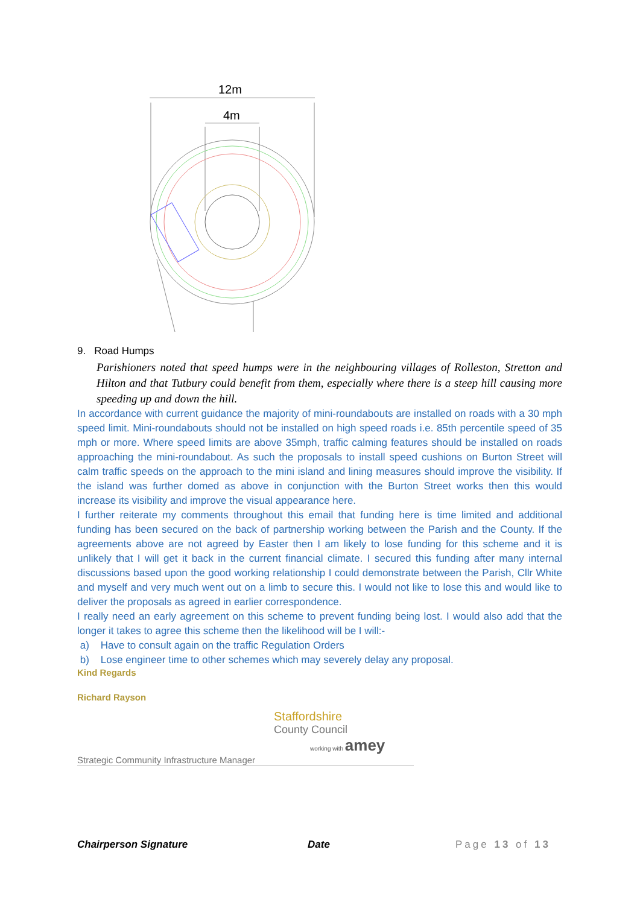12m
4m
9. Road Humps
Parishioners noted that speed humps were in the neighbouring villages of Rolleston, Stretton and Hilton and that Tutbury could benefit from them, especially where there is a steep hill causing more speeding up and down the hill.
In accordance with current guidance the majority of mini-roundabouts are installed on roads with a 30 mph speed limit. Mini-roundabouts should not be installed on high speed roads i.e. 85th percentile speed of 35 mph or more. Where speed limits are above 35mph, traffic calming features should be installed on roads approaching the mini-roundabout. As such the proposals to install speed cushions on Burton Street will calm traffic speeds on the approach to the mini island and lining measures should improve the visibility. If the island was further domed as above in conjunction with the Burton Street works then this would increase its visibility and improve the visual appearance here.
I further reiterate my comments throughout this email that funding here is time limited and additional funding has been secured on the back of partnership working between the Parish and the County. If the agreements above are not agreed by Easter then I am likely to lose funding for this scheme and it is unlikely that I will get it back in the current financial climate. I secured this funding after many internal discussions based upon the good working relationship I could demonstrate between the Parish, Cllr White and myself and very much went out on a limb to secure this. I would not like to lose this and would like to deliver the proposals as agreed in earlier correspondence.
I really need an early agreement on this scheme to prevent funding being lost. I would also add that the longer it takes to agree this scheme then the likelihood will be I will:-
a) Have to consult again on the traffic Regulation Orders
b) Lose engineer time to other schemes which may severely delay any proposal.
Kind Regards
Richard Rayson
Staffordshire
County Council
working with amey
Strategic Community Infrastructure Manager
Chairperson Signature Date Page 13 of 13